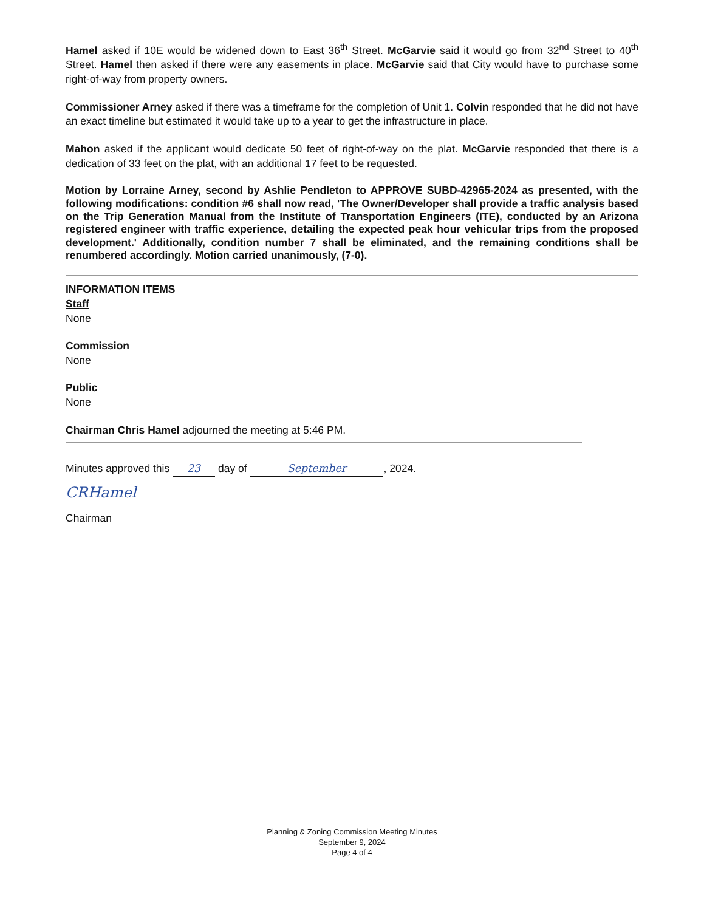Hamel asked if 10E would be widened down to East 36<sup>th</sup> Street. McGarvie said it would go from 32<sup>nd</sup> Street to 40<sup>th</sup> Street. Hamel then asked if there were any easements in place. McGarvie said that City would have to purchase some right-of-way from property owners.
Commissioner Arney asked if there was a timeframe for the completion of Unit 1. Colvin responded that he did not have an exact timeline but estimated it would take up to a year to get the infrastructure in place.
Mahon asked if the applicant would dedicate 50 feet of right-of-way on the plat. McGarvie responded that there is a dedication of 33 feet on the plat, with an additional 17 feet to be requested.
Motion by Lorraine Arney, second by Ashlie Pendleton to APPROVE SUBD-42965-2024 as presented, with the following modifications: condition #6 shall now read, 'The Owner/Developer shall provide a traffic analysis based on the Trip Generation Manual from the Institute of Transportation Engineers (ITE), conducted by an Arizona registered engineer with traffic experience, detailing the expected peak hour vehicular trips from the proposed development.' Additionally, condition number 7 shall be eliminated, and the remaining conditions shall be renumbered accordingly. Motion carried unanimously, (7-0).
INFORMATION ITEMS
Staff
None
Commission
None
Public
None
Chairman Chris Hamel adjourned the meeting at 5:46 PM.
Minutes approved this 23 day of September, 2024.
CRHamel
Chairman
Planning & Zoning Commission Meeting Minutes
September 9, 2024
Page 4 of 4